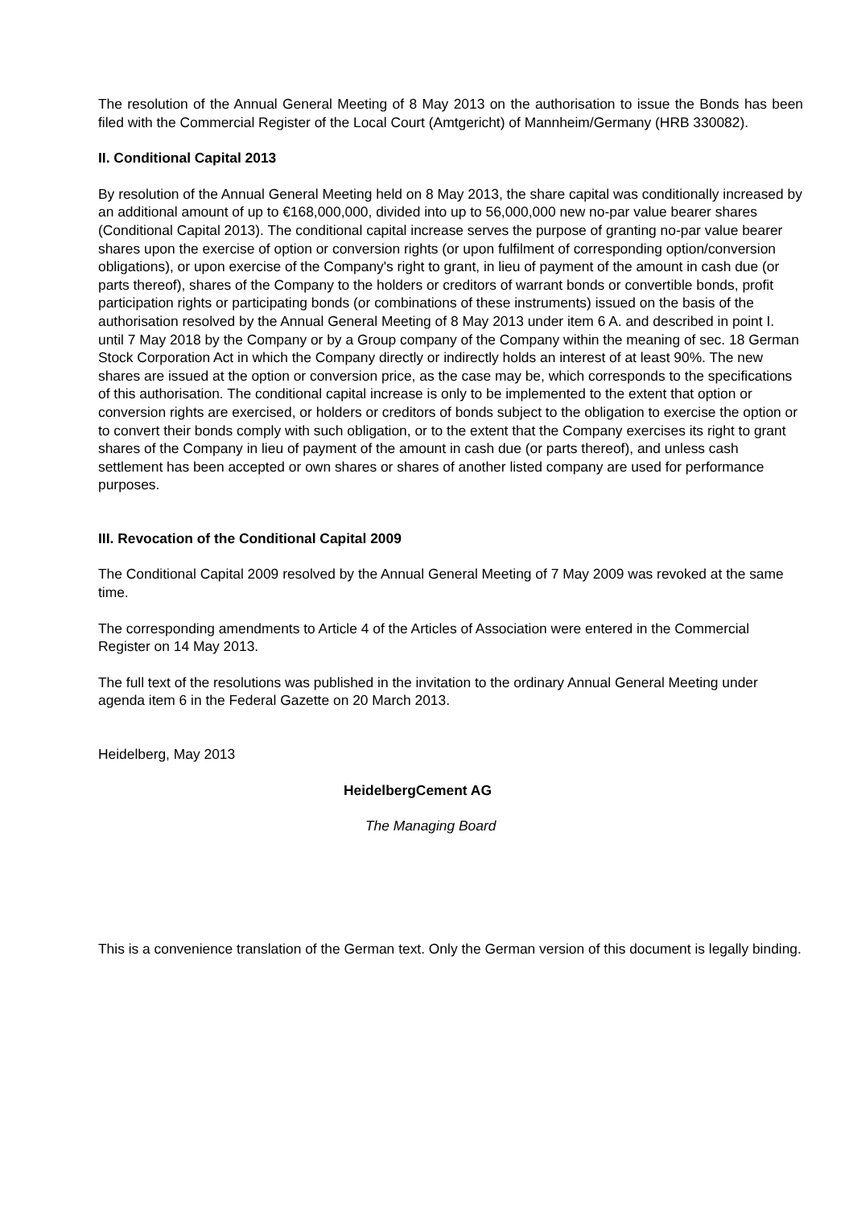The resolution of the Annual General Meeting of 8 May 2013 on the authorisation to issue the Bonds has been filed with the Commercial Register of the Local Court (Amtgericht) of Mannheim/Germany (HRB 330082).
II. Conditional Capital 2013
By resolution of the Annual General Meeting held on 8 May 2013, the share capital was conditionally increased by an additional amount of up to €168,000,000, divided into up to 56,000,000 new no-par value bearer shares (Conditional Capital 2013). The conditional capital increase serves the purpose of granting no-par value bearer shares upon the exercise of option or conversion rights (or upon fulfilment of corresponding option/conversion obligations), or upon exercise of the Company's right to grant, in lieu of payment of the amount in cash due (or parts thereof), shares of the Company to the holders or creditors of warrant bonds or convertible bonds, profit participation rights or participating bonds (or combinations of these instruments) issued on the basis of the authorisation resolved by the Annual General Meeting of 8 May 2013 under item 6 A. and described in point I. until 7 May 2018 by the Company or by a Group company of the Company within the meaning of sec. 18 German Stock Corporation Act in which the Company directly or indirectly holds an interest of at least 90%. The new shares are issued at the option or conversion price, as the case may be, which corresponds to the specifications of this authorisation. The conditional capital increase is only to be implemented to the extent that option or conversion rights are exercised, or holders or creditors of bonds subject to the obligation to exercise the option or to convert their bonds comply with such obligation, or to the extent that the Company exercises its right to grant shares of the Company in lieu of payment of the amount in cash due (or parts thereof), and unless cash settlement has been accepted or own shares or shares of another listed company are used for performance purposes.
III. Revocation of the Conditional Capital 2009
The Conditional Capital 2009 resolved by the Annual General Meeting of 7 May 2009 was revoked at the same time.
The corresponding amendments to Article 4 of the Articles of Association were entered in the Commercial Register on 14 May 2013.
The full text of the resolutions was published in the invitation to the ordinary Annual General Meeting under agenda item 6 in the Federal Gazette on 20 March 2013.
Heidelberg, May 2013
HeidelbergCement AG
The Managing Board
This is a convenience translation of the German text. Only the German version of this document is legally binding.